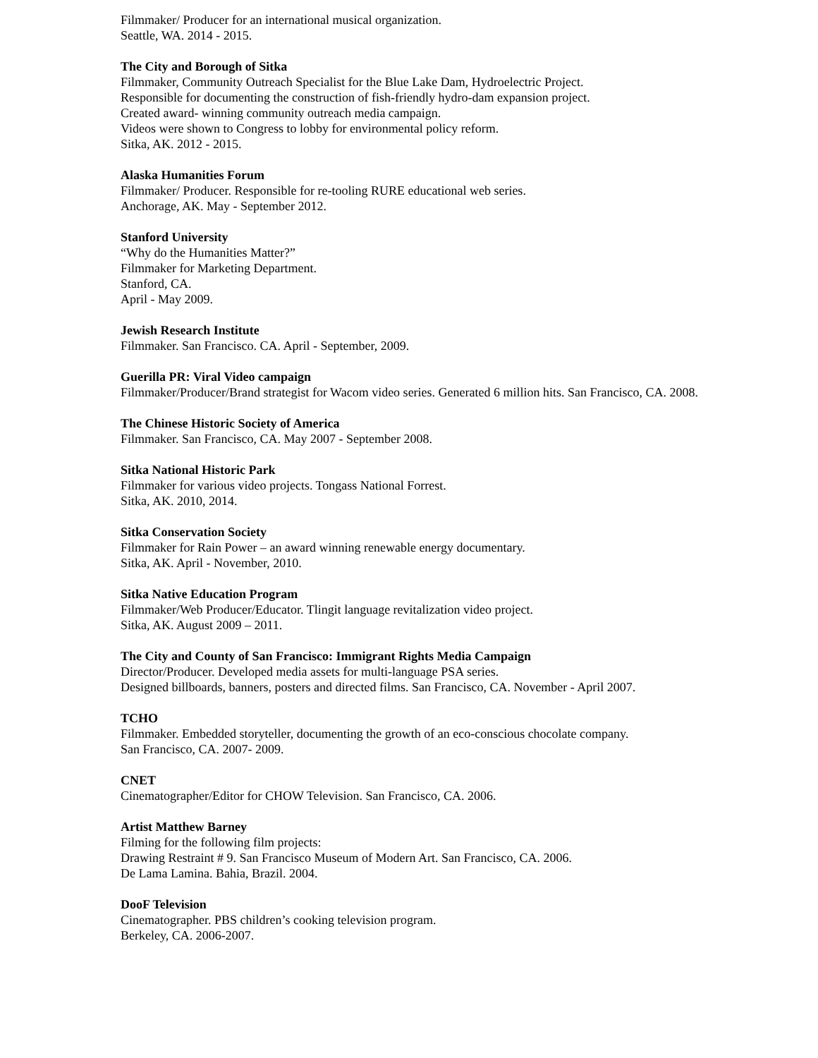Filmmaker/ Producer for an international musical organization.
Seattle, WA. 2014 - 2015.
The City and Borough of Sitka
Filmmaker, Community Outreach Specialist for the Blue Lake Dam, Hydroelectric Project.
Responsible for documenting the construction of fish-friendly hydro-dam expansion project.
Created award- winning community outreach media campaign.
Videos were shown to Congress to lobby for environmental policy reform.
Sitka, AK. 2012 - 2015.
Alaska Humanities Forum
Filmmaker/ Producer. Responsible for re-tooling RURE educational web series.
Anchorage, AK. May - September 2012.
Stanford University
“Why do the Humanities Matter?”
Filmmaker for Marketing Department.
Stanford, CA.
April - May 2009.
Jewish Research Institute
Filmmaker. San Francisco. CA. April - September, 2009.
Guerilla PR: Viral Video campaign
Filmmaker/Producer/Brand strategist for Wacom video series. Generated 6 million hits. San Francisco, CA. 2008.
The Chinese Historic Society of America
Filmmaker. San Francisco, CA. May 2007 - September 2008.
Sitka National Historic Park
Filmmaker for various video projects. Tongass National Forrest.
Sitka, AK. 2010, 2014.
Sitka Conservation Society
Filmmaker for Rain Power – an award winning renewable energy documentary.
Sitka, AK. April - November, 2010.
Sitka Native Education Program
Filmmaker/Web Producer/Educator. Tlingit language revitalization video project.
Sitka, AK. August 2009 – 2011.
The City and County of San Francisco: Immigrant Rights Media Campaign
Director/Producer. Developed media assets for multi-language PSA series.
Designed billboards, banners, posters and directed films. San Francisco, CA. November - April 2007.
TCHO
Filmmaker. Embedded storyteller, documenting the growth of an eco-conscious chocolate company.
San Francisco, CA. 2007- 2009.
CNET
Cinematographer/Editor for CHOW Television. San Francisco, CA. 2006.
Artist Matthew Barney
Filming for the following film projects:
Drawing Restraint # 9. San Francisco Museum of Modern Art. San Francisco, CA. 2006.
De Lama Lamina. Bahia, Brazil. 2004.
DooF Television
Cinematographer. PBS children’s cooking television program.
Berkeley, CA. 2006-2007.